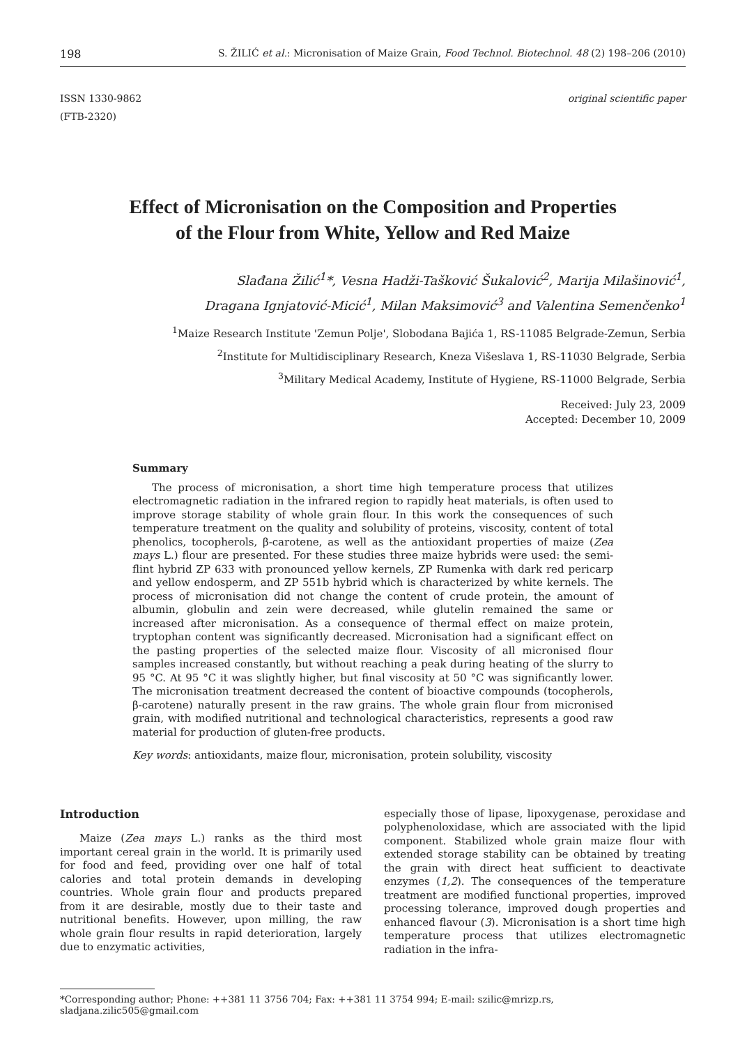198 S. ŽILIĆ et al.: Micronisation of Maize Grain, Food Technol. Biotechnol. 48 (2) 198–206 (2010)
ISSN 1330-9862
(FTB-2320)
original scientific paper
Effect of Micronisation on the Composition and Properties
of the Flour from White, Yellow and Red Maize
Slađana Žilić<sup>1</sup>*, Vesna Hadži-Tašković Šukalović<sup>2</sup>, Marija Milašinović<sup>1</sup>,
Dragana Ignjatović-Micić<sup>1</sup>, Milan Maksimović<sup>3</sup> and Valentina Semenčenko<sup>1</sup>
<sup>1</sup> Maize Research Institute 'Zemun Polje', Slobodana Bajića 1, RS-11085 Belgrade-Zemun, Serbia
<sup>2</sup> Institute for Multidisciplinary Research, Kneza Višeslava 1, RS-11030 Belgrade, Serbia
<sup>3</sup> Military Medical Academy, Institute of Hygiene, RS-11000 Belgrade, Serbia
Received: July 23, 2009
Accepted: December 10, 2009
Summary
The process of micronisation, a short time high temperature process that utilizes electromagnetic radiation in the infrared region to rapidly heat materials, is often used to improve storage stability of whole grain flour. In this work the consequences of such temperature treatment on the quality and solubility of proteins, viscosity, content of total phenolics, tocopherols, β-carotene, as well as the antioxidant properties of maize (Zea mays L.) flour are presented. For these studies three maize hybrids were used: the semi-flint hybrid ZP 633 with pronounced yellow kernels, ZP Rumenka with dark red pericarp and yellow endosperm, and ZP 551b hybrid which is characterized by white kernels. The process of micronisation did not change the content of crude protein, the amount of albumin, globulin and zein were decreased, while glutelin remained the same or increased after micronisation. As a consequence of thermal effect on maize protein, tryptophan content was significantly decreased. Micronisation had a significant effect on the pasting properties of the selected maize flour. Viscosity of all micronised flour samples increased constantly, but without reaching a peak during heating of the slurry to 95 °C. At 95 °C it was slightly higher, but final viscosity at 50 °C was significantly lower. The micronisation treatment decreased the content of bioactive compounds (tocopherols, β-carotene) naturally present in the raw grains. The whole grain flour from micronised grain, with modified nutritional and technological characteristics, represents a good raw material for production of gluten-free products.
Key words: antioxidants, maize flour, micronisation, protein solubility, viscosity
Introduction
Maize (Zea mays L.) ranks as the third most important cereal grain in the world. It is primarily used for food and feed, providing over one half of total calories and total protein demands in developing countries. Whole grain flour and products prepared from it are desirable, mostly due to their taste and nutritional benefits. However, upon milling, the raw whole grain flour results in rapid deterioration, largely due to enzymatic activities,
especially those of lipase, lipoxygenase, peroxidase and polyphenoloxidase, which are associated with the lipid component. Stabilized whole grain maize flour with extended storage stability can be obtained by treating the grain with direct heat sufficient to deactivate enzymes (1,2). The consequences of the temperature treatment are modified functional properties, improved processing tolerance, improved dough properties and enhanced flavour (3). Micronisation is a short time high temperature process that utilizes electromagnetic radiation in the infra-
*Corresponding author; Phone: ++381 11 3756 704; Fax: ++381 11 3754 994; E-mail: szilic@mrizp.rs, sladjana.zilic505@gmail.com